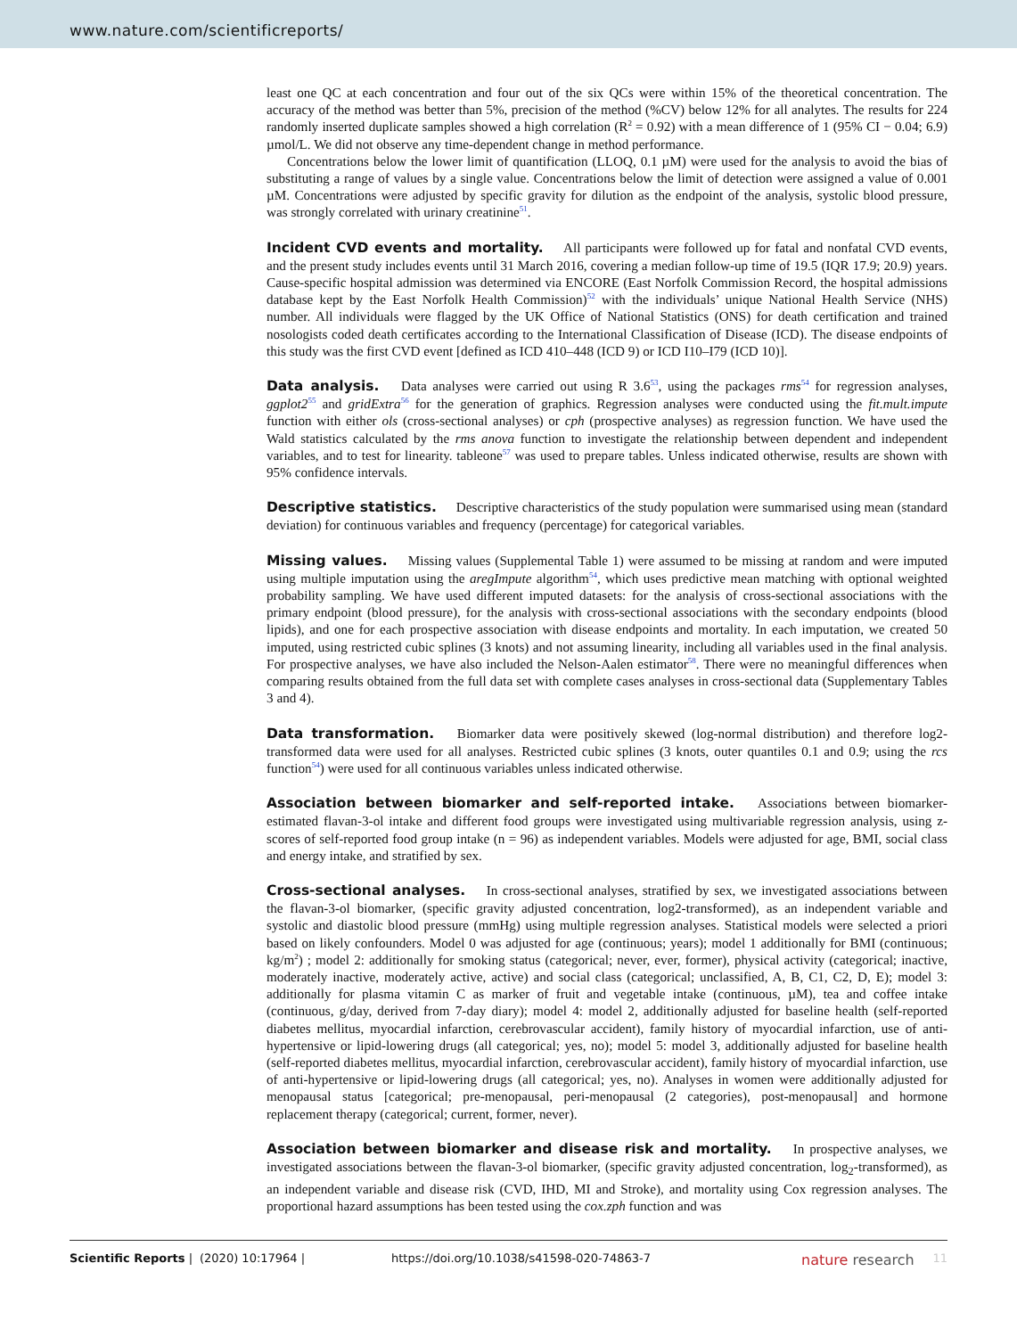www.nature.com/scientificreports/
least one QC at each concentration and four out of the six QCs were within 15% of the theoretical concentration. The accuracy of the method was better than 5%, precision of the method (%CV) below 12% for all analytes. The results for 224 randomly inserted duplicate samples showed a high correlation (R<sup>2</sup> = 0.92) with a mean difference of 1 (95% CI − 0.04; 6.9) µmol/L. We did not observe any time-dependent change in method performance.
Concentrations below the lower limit of quantification (LLOQ, 0.1 µM) were used for the analysis to avoid the bias of substituting a range of values by a single value. Concentrations below the limit of detection were assigned a value of 0.001 µM. Concentrations were adjusted by specific gravity for dilution as the endpoint of the analysis, systolic blood pressure, was strongly correlated with urinary creatinine<sup>51</sup>.
Incident CVD events and mortality. All participants were followed up for fatal and nonfatal CVD events, and the present study includes events until 31 March 2016, covering a median follow-up time of 19.5 (IQR 17.9; 20.9) years. Cause-specific hospital admission was determined via ENCORE (East Norfolk Commission Record, the hospital admissions database kept by the East Norfolk Health Commission)<sup>52</sup> with the individuals’ unique National Health Service (NHS) number. All individuals were flagged by the UK Office of National Statistics (ONS) for death certification and trained nosologists coded death certificates according to the International Classification of Disease (ICD). The disease endpoints of this study was the first CVD event [defined as ICD 410–448 (ICD 9) or ICD I10–I79 (ICD 10)].
Data analysis. Data analyses were carried out using R 3.6<sup>53</sup>, using the packages rms<sup>54</sup> for regression analyses, ggplot2<sup>55</sup> and gridExtra<sup>56</sup> for the generation of graphics. Regression analyses were conducted using the fit.mult.impute function with either ols (cross-sectional analyses) or cph (prospective analyses) as regression function. We have used the Wald statistics calculated by the rms anova function to investigate the relationship between dependent and independent variables, and to test for linearity. tableone<sup>57</sup> was used to prepare tables. Unless indicated otherwise, results are shown with 95% confidence intervals.
Descriptive statistics. Descriptive characteristics of the study population were summarised using mean (standard deviation) for continuous variables and frequency (percentage) for categorical variables.
Missing values. Missing values (Supplemental Table 1) were assumed to be missing at random and were imputed using multiple imputation using the aregImpute algorithm<sup>54</sup>, which uses predictive mean matching with optional weighted probability sampling. We have used different imputed datasets: for the analysis of cross-sectional associations with the primary endpoint (blood pressure), for the analysis with cross-sectional associations with the secondary endpoints (blood lipids), and one for each prospective association with disease endpoints and mortality. In each imputation, we created 50 imputed, using restricted cubic splines (3 knots) and not assuming linearity, including all variables used in the final analysis. For prospective analyses, we have also included the Nelson-Aalen estimator<sup>58</sup>. There were no meaningful differences when comparing results obtained from the full data set with complete cases analyses in cross-sectional data (Supplementary Tables 3 and 4).
Data transformation. Biomarker data were positively skewed (log-normal distribution) and therefore log2-transformed data were used for all analyses. Restricted cubic splines (3 knots, outer quantiles 0.1 and 0.9; using the rcs function<sup>54</sup>) were used for all continuous variables unless indicated otherwise.
Association between biomarker and self-reported intake. Associations between biomarker-estimated flavan-3-ol intake and different food groups were investigated using multivariable regression analysis, using z-scores of self-reported food group intake (n = 96) as independent variables. Models were adjusted for age, BMI, social class and energy intake, and stratified by sex.
Cross-sectional analyses. In cross-sectional analyses, stratified by sex, we investigated associations between the flavan-3-ol biomarker, (specific gravity adjusted concentration, log2-transformed), as an independent variable and systolic and diastolic blood pressure (mmHg) using multiple regression analyses. Statistical models were selected a priori based on likely confounders. Model 0 was adjusted for age (continuous; years); model 1 additionally for BMI (continuous; kg/m<sup>2</sup>) ; model 2: additionally for smoking status (categorical; never, ever, former), physical activity (categorical; inactive, moderately inactive, moderately active, active) and social class (categorical; unclassified, A, B, C1, C2, D, E); model 3: additionally for plasma vitamin C as marker of fruit and vegetable intake (continuous, µM), tea and coffee intake (continuous, g/day, derived from 7-day diary); model 4: model 2, additionally adjusted for baseline health (self-reported diabetes mellitus, myocardial infarction, cerebrovascular accident), family history of myocardial infarction, use of anti-hypertensive or lipid-lowering drugs (all categorical; yes, no); model 5: model 3, additionally adjusted for baseline health (self-reported diabetes mellitus, myocardial infarction, cerebrovascular accident), family history of myocardial infarction, use of anti-hypertensive or lipid-lowering drugs (all categorical; yes, no). Analyses in women were additionally adjusted for menopausal status [categorical; pre-menopausal, peri-menopausal (2 categories), post-menopausal] and hormone replacement therapy (categorical; current, former, never).
Association between biomarker and disease risk and mortality. In prospective analyses, we investigated associations between the flavan-3-ol biomarker, (specific gravity adjusted concentration, log<sub>2</sub>-transformed), as an independent variable and disease risk (CVD, IHD, MI and Stroke), and mortality using Cox regression analyses. The proportional hazard assumptions has been tested using the cox.zph function and was
Scientific Reports | (2020) 10:17964 | https://doi.org/10.1038/s41598-020-74863-7 nature research 11